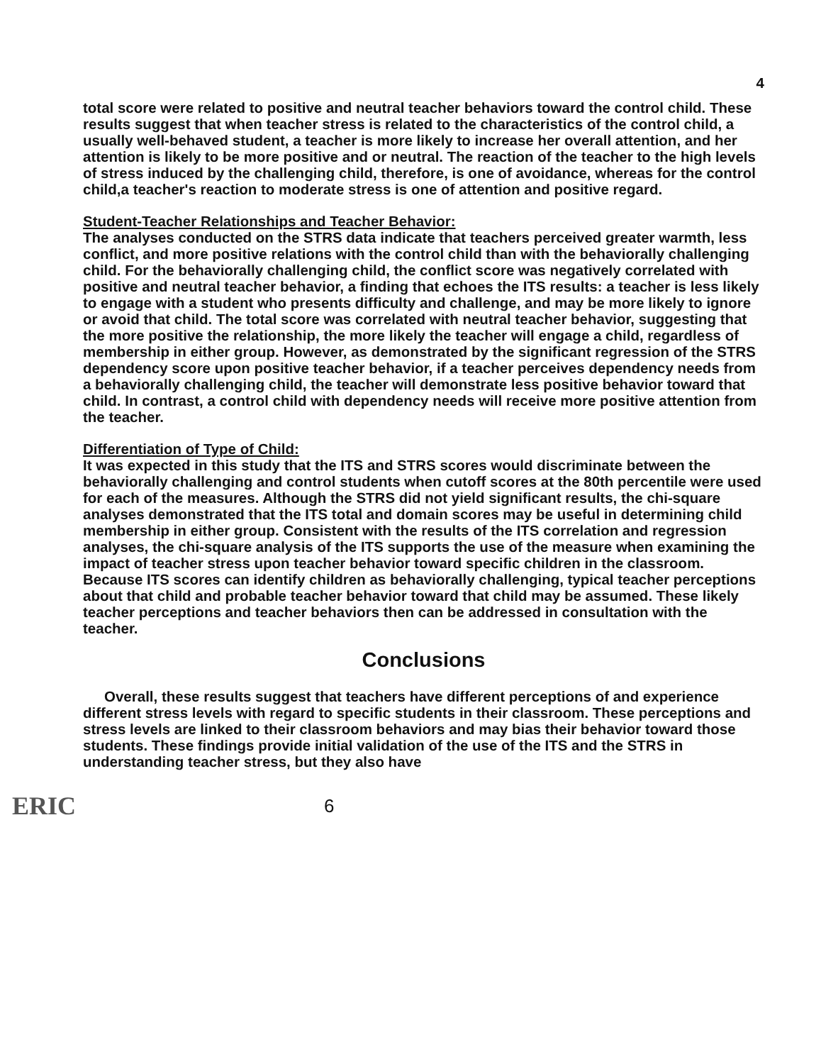4
total score were related to positive and neutral teacher behaviors toward the control child. These results suggest that when teacher stress is related to the characteristics of the control child, a usually well-behaved student, a teacher is more likely to increase her overall attention, and her attention is likely to be more positive and or neutral. The reaction of the teacher to the high levels of stress induced by the challenging child, therefore, is one of avoidance, whereas for the control child,a teacher's reaction to moderate stress is one of attention and positive regard.
Student-Teacher Relationships and Teacher Behavior:
The analyses conducted on the STRS data indicate that teachers perceived greater warmth, less conflict, and more positive relations with the control child than with the behaviorally challenging child. For the behaviorally challenging child, the conflict score was negatively correlated with positive and neutral teacher behavior, a finding that echoes the ITS results: a teacher is less likely to engage with a student who presents difficulty and challenge, and may be more likely to ignore or avoid that child. The total score was correlated with neutral teacher behavior, suggesting that the more positive the relationship, the more likely the teacher will engage a child, regardless of membership in either group. However, as demonstrated by the significant regression of the STRS dependency score upon positive teacher behavior, if a teacher perceives dependency needs from a behaviorally challenging child, the teacher will demonstrate less positive behavior toward that child. In contrast, a control child with dependency needs will receive more positive attention from the teacher.
Differentiation of Type of Child:
It was expected in this study that the ITS and STRS scores would discriminate between the behaviorally challenging and control students when cutoff scores at the 80th percentile were used for each of the measures. Although the STRS did not yield significant results, the chi-square analyses demonstrated that the ITS total and domain scores may be useful in determining child membership in either group. Consistent with the results of the ITS correlation and regression analyses, the chi-square analysis of the ITS supports the use of the measure when examining the impact of teacher stress upon teacher behavior toward specific children in the classroom. Because ITS scores can identify children as behaviorally challenging, typical teacher perceptions about that child and probable teacher behavior toward that child may be assumed. These likely teacher perceptions and teacher behaviors then can be addressed in consultation with the teacher.
Conclusions
Overall, these results suggest that teachers have different perceptions of and experience different stress levels with regard to specific students in their classroom. These perceptions and stress levels are linked to their classroom behaviors and may bias their behavior toward those students. These findings provide initial validation of the use of the ITS and the STRS in understanding teacher stress, but they also have
ERIC
6